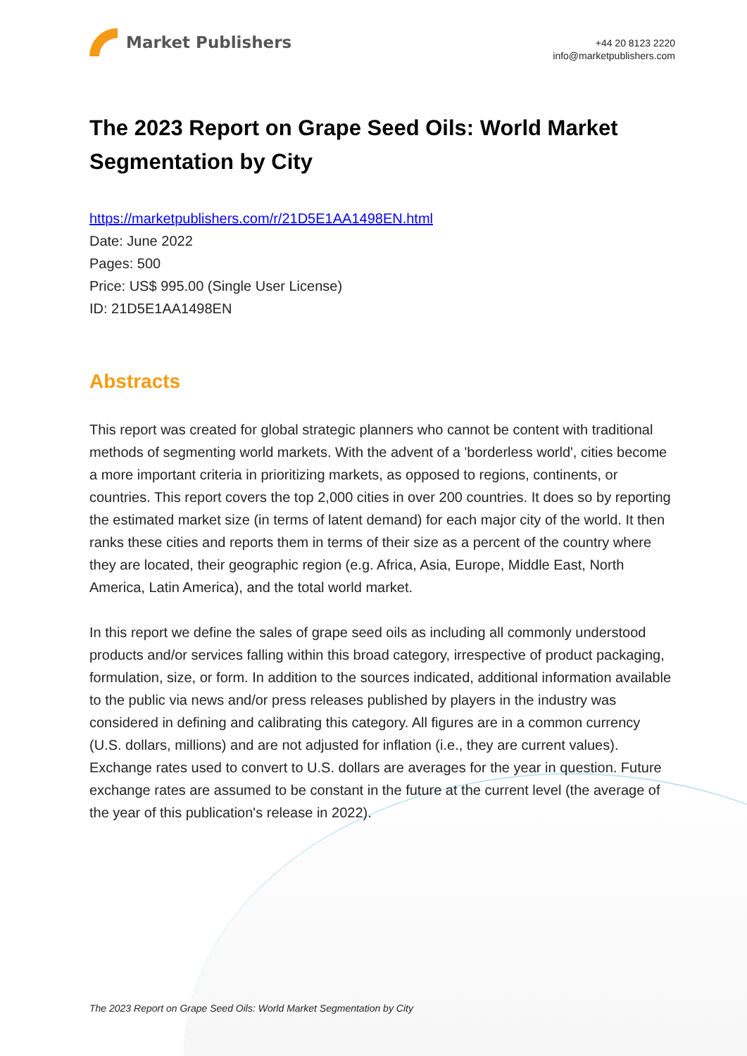Market Publishers
+44 20 8123 2220
info@marketpublishers.com
The 2023 Report on Grape Seed Oils: World Market Segmentation by City
https://marketpublishers.com/r/21D5E1AA1498EN.html
Date: June 2022
Pages: 500
Price: US$ 995.00 (Single User License)
ID: 21D5E1AA1498EN
Abstracts
This report was created for global strategic planners who cannot be content with traditional methods of segmenting world markets. With the advent of a 'borderless world', cities become a more important criteria in prioritizing markets, as opposed to regions, continents, or countries. This report covers the top 2,000 cities in over 200 countries. It does so by reporting the estimated market size (in terms of latent demand) for each major city of the world. It then ranks these cities and reports them in terms of their size as a percent of the country where they are located, their geographic region (e.g. Africa, Asia, Europe, Middle East, North America, Latin America), and the total world market.
In this report we define the sales of grape seed oils as including all commonly understood products and/or services falling within this broad category, irrespective of product packaging, formulation, size, or form. In addition to the sources indicated, additional information available to the public via news and/or press releases published by players in the industry was considered in defining and calibrating this category. All figures are in a common currency (U.S. dollars, millions) and are not adjusted for inflation (i.e., they are current values). Exchange rates used to convert to U.S. dollars are averages for the year in question. Future exchange rates are assumed to be constant in the future at the current level (the average of the year of this publication's release in 2022).
The 2023 Report on Grape Seed Oils: World Market Segmentation by City